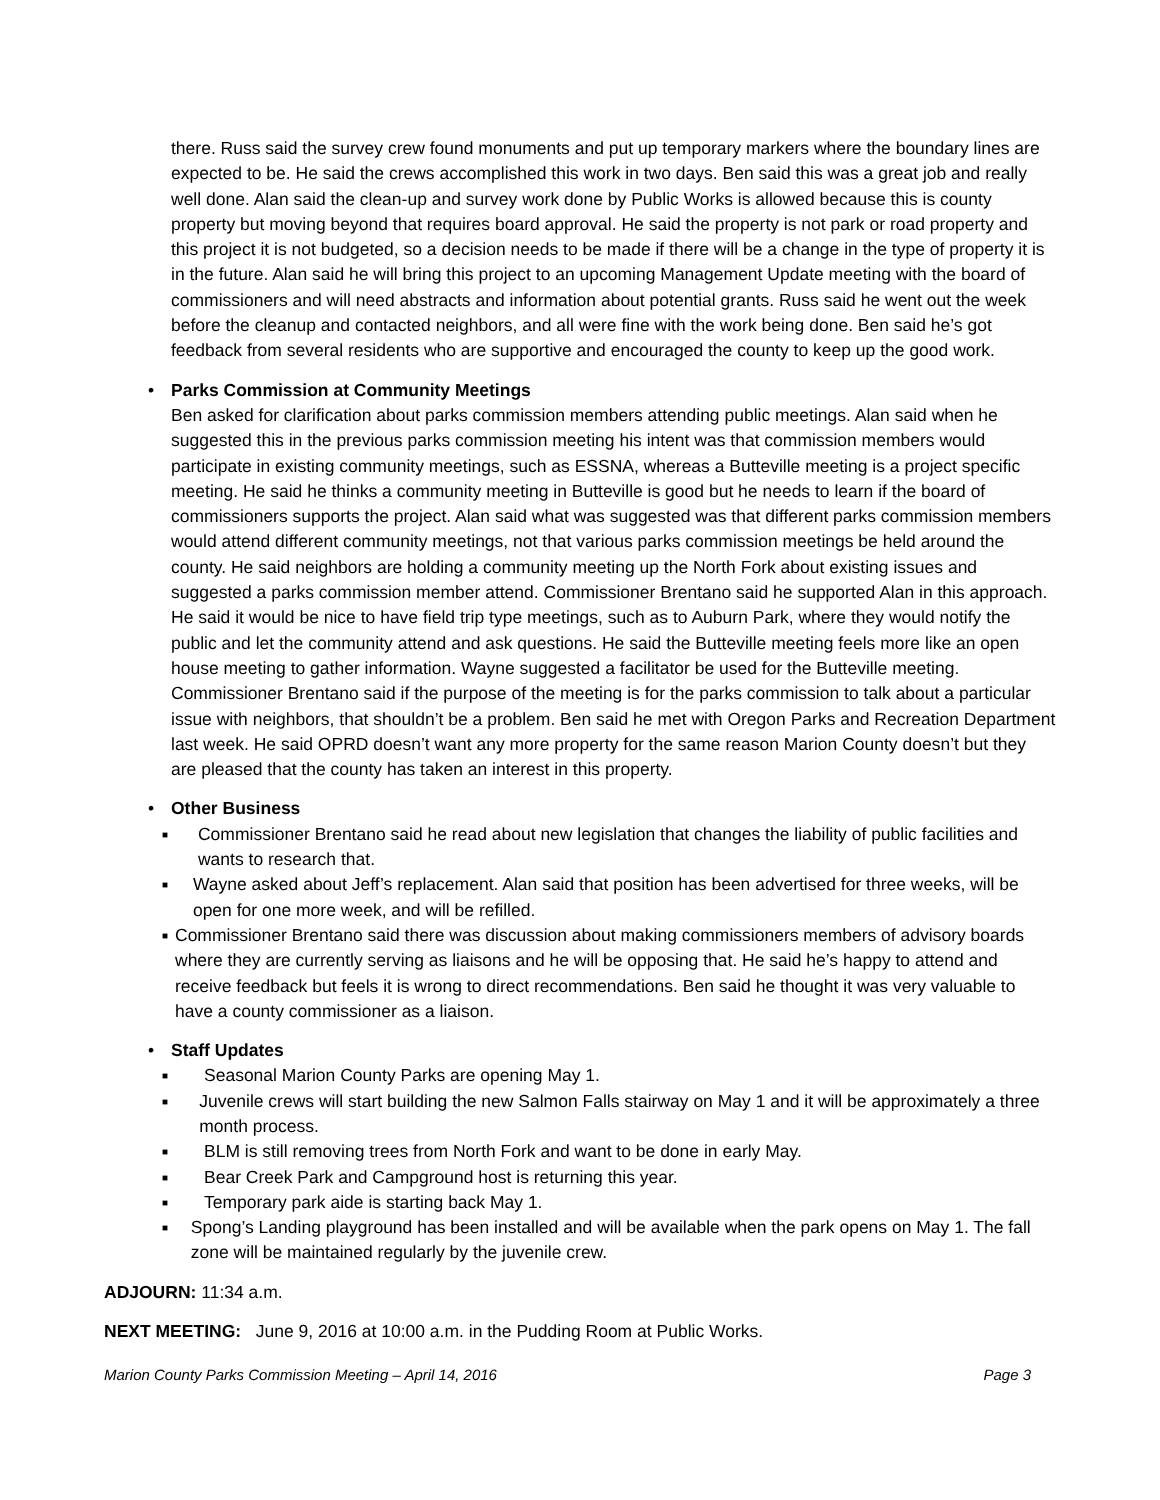there. Russ said the survey crew found monuments and put up temporary markers where the boundary lines are expected to be. He said the crews accomplished this work in two days. Ben said this was a great job and really well done. Alan said the clean-up and survey work done by Public Works is allowed because this is county property but moving beyond that requires board approval. He said the property is not park or road property and this project it is not budgeted, so a decision needs to be made if there will be a change in the type of property it is in the future. Alan said he will bring this project to an upcoming Management Update meeting with the board of commissioners and will need abstracts and information about potential grants. Russ said he went out the week before the cleanup and contacted neighbors, and all were fine with the work being done. Ben said he’s got feedback from several residents who are supportive and encouraged the county to keep up the good work.
• Parks Commission at Community Meetings
Ben asked for clarification about parks commission members attending public meetings. Alan said when he suggested this in the previous parks commission meeting his intent was that commission members would participate in existing community meetings, such as ESSNA, whereas a Butteville meeting is a project specific meeting. He said he thinks a community meeting in Butteville is good but he needs to learn if the board of commissioners supports the project. Alan said what was suggested was that different parks commission members would attend different community meetings, not that various parks commission meetings be held around the county. He said neighbors are holding a community meeting up the North Fork about existing issues and suggested a parks commission member attend. Commissioner Brentano said he supported Alan in this approach. He said it would be nice to have field trip type meetings, such as to Auburn Park, where they would notify the public and let the community attend and ask questions. He said the Butteville meeting feels more like an open house meeting to gather information. Wayne suggested a facilitator be used for the Butteville meeting. Commissioner Brentano said if the purpose of the meeting is for the parks commission to talk about a particular issue with neighbors, that shouldn’t be a problem. Ben said he met with Oregon Parks and Recreation Department last week. He said OPRD doesn’t want any more property for the same reason Marion County doesn’t but they are pleased that the county has taken an interest in this property.
• Other Business
■ Commissioner Brentano said he read about new legislation that changes the liability of public facilities and wants to research that.
■ Wayne asked about Jeff’s replacement. Alan said that position has been advertised for three weeks, will be open for one more week, and will be refilled.
■ Commissioner Brentano said there was discussion about making commissioners members of advisory boards where they are currently serving as liaisons and he will be opposing that. He said he’s happy to attend and receive feedback but feels it is wrong to direct recommendations. Ben said he thought it was very valuable to have a county commissioner as a liaison.
• Staff Updates
■ Seasonal Marion County Parks are opening May 1.
■ Juvenile crews will start building the new Salmon Falls stairway on May 1 and it will be approximately a three month process.
■ BLM is still removing trees from North Fork and want to be done in early May.
■ Bear Creek Park and Campground host is returning this year.
■ Temporary park aide is starting back May 1.
■ Spong’s Landing playground has been installed and will be available when the park opens on May 1. The fall zone will be maintained regularly by the juvenile crew.
ADJOURN: 11:34 a.m.
NEXT MEETING: June 9, 2016 at 10:00 a.m. in the Pudding Room at Public Works.
Marion County Parks Commission Meeting – April 14, 2016 Page 3